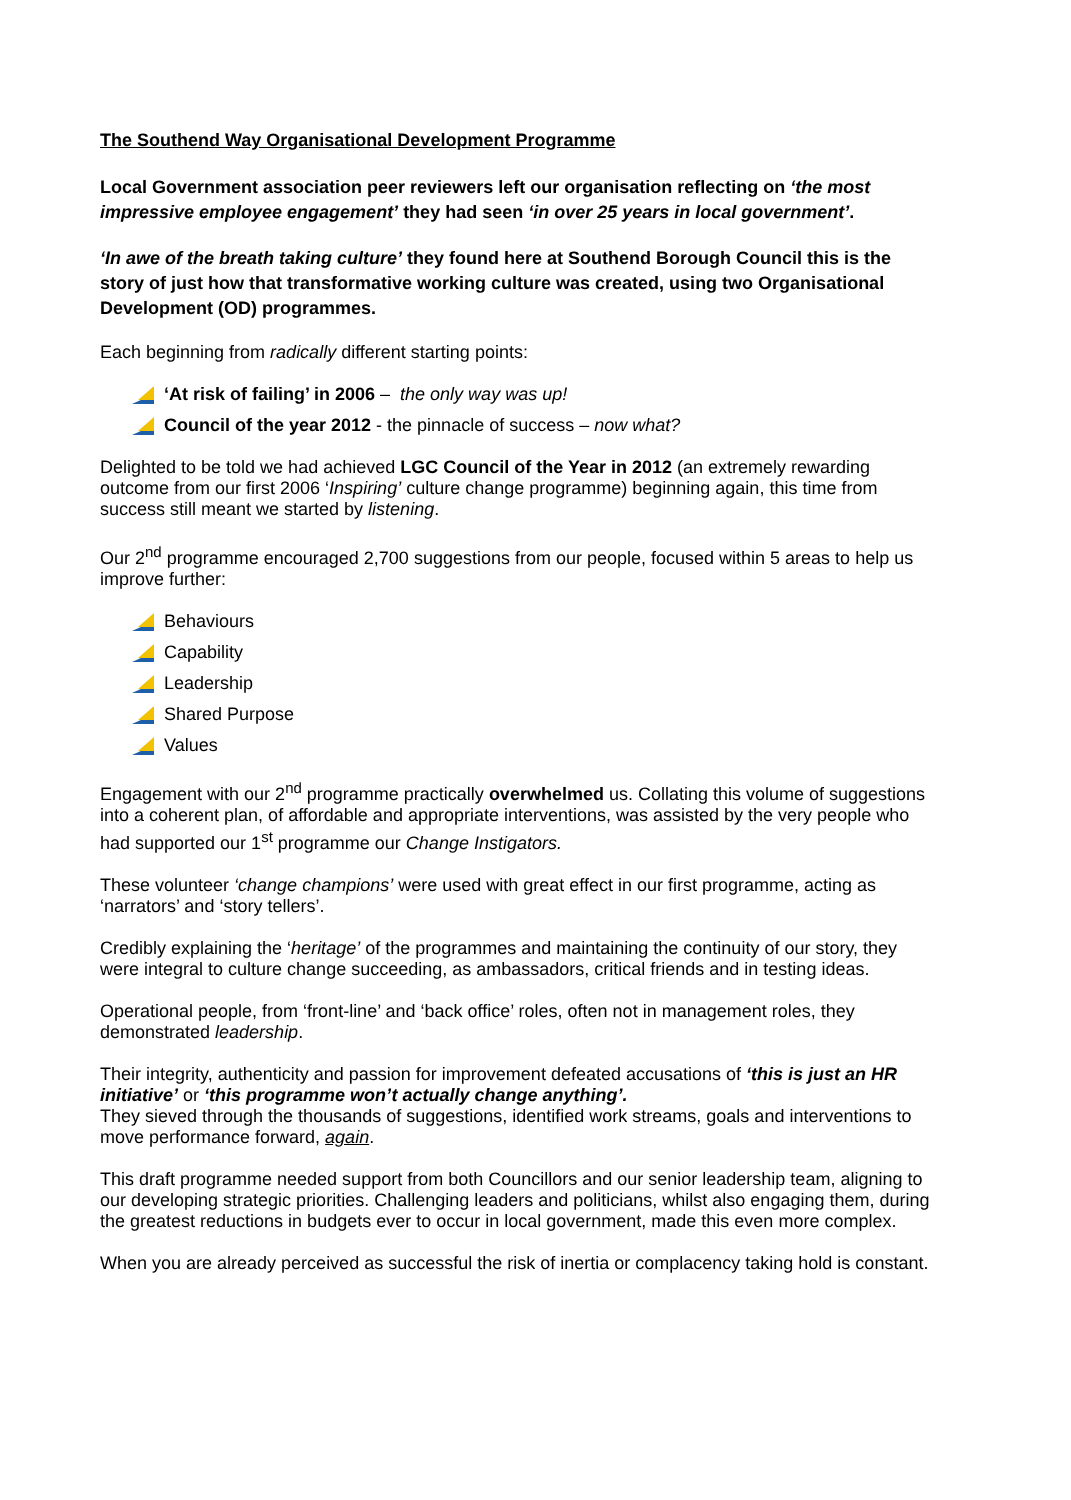The Southend Way Organisational Development Programme
Local Government association peer reviewers left our organisation reflecting on ‘the most impressive employee engagement’ they had seen ‘in over 25 years in local government’.
‘In awe of the breath taking culture’ they found here at Southend Borough Council this is the story of just how that transformative working culture was created, using two Organisational Development (OD) programmes.
Each beginning from radically different starting points:
‘At risk of failing’ in 2006 – the only way was up!
Council of the year 2012 - the pinnacle of success – now what?
Delighted to be told we had achieved LGC Council of the Year in 2012 (an extremely rewarding outcome from our first 2006 ‘Inspiring’ culture change programme) beginning again, this time from success still meant we started by listening.
Our 2<sup>nd</sup> programme encouraged 2,700 suggestions from our people, focused within 5 areas to help us improve further:
Behaviours
Capability
Leadership
Shared Purpose
Values
Engagement with our 2<sup>nd</sup> programme practically overwhelmed us. Collating this volume of suggestions into a coherent plan, of affordable and appropriate interventions, was assisted by the very people who had supported our 1<sup>st</sup> programme our Change Instigators.
These volunteer ‘change champions’ were used with great effect in our first programme, acting as ‘narrators’ and ‘story tellers’.
Credibly explaining the ‘heritage’ of the programmes and maintaining the continuity of our story, they were integral to culture change succeeding, as ambassadors, critical friends and in testing ideas.
Operational people, from ‘front-line’ and ‘back office’ roles, often not in management roles, they demonstrated leadership.
Their integrity, authenticity and passion for improvement defeated accusations of ‘this is just an HR initiative’ or ‘this programme won’t actually change anything’.
They sieved through the thousands of suggestions, identified work streams, goals and interventions to move performance forward, again.
This draft programme needed support from both Councillors and our senior leadership team, aligning to our developing strategic priorities. Challenging leaders and politicians, whilst also engaging them, during the greatest reductions in budgets ever to occur in local government, made this even more complex.
When you are already perceived as successful the risk of inertia or complacency taking hold is constant.